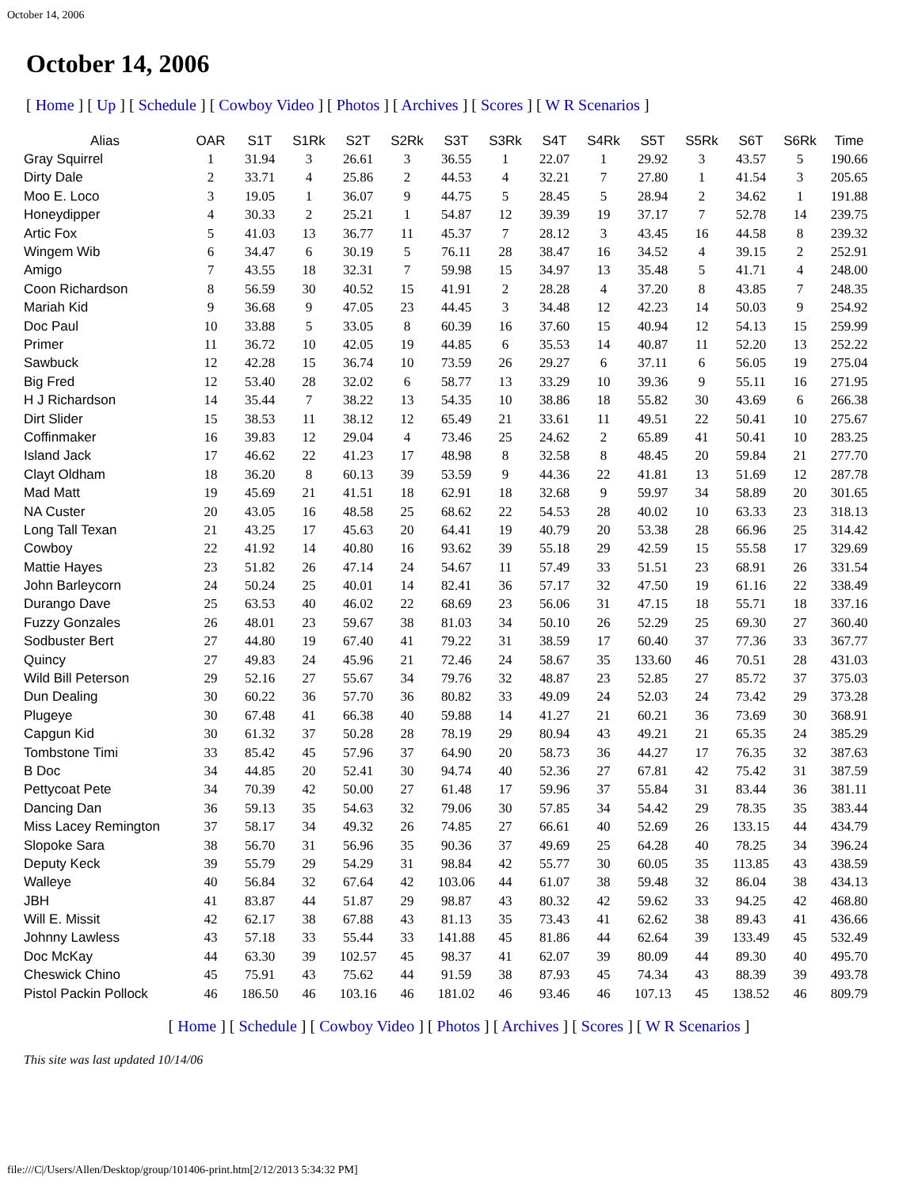October 14, 2006
October 14, 2006
[ Home ] [ Up ] [ Schedule ] [ Cowboy Video ] [ Photos ] [ Archives ] [ Scores ] [ W R Scenarios ]
| Alias | OAR | S1T | S1Rk | S2T | S2Rk | S3T | S3Rk | S4T | S4Rk | S5T | S5Rk | S6T | S6Rk | Time |
| --- | --- | --- | --- | --- | --- | --- | --- | --- | --- | --- | --- | --- | --- | --- |
| Gray Squirrel | 1 | 31.94 | 3 | 26.61 | 3 | 36.55 | 1 | 22.07 | 1 | 29.92 | 3 | 43.57 | 5 | 190.66 |
| Dirty Dale | 2 | 33.71 | 4 | 25.86 | 2 | 44.53 | 4 | 32.21 | 7 | 27.80 | 1 | 41.54 | 3 | 205.65 |
| Moo E. Loco | 3 | 19.05 | 1 | 36.07 | 9 | 44.75 | 5 | 28.45 | 5 | 28.94 | 2 | 34.62 | 1 | 191.88 |
| Honeydipper | 4 | 30.33 | 2 | 25.21 | 1 | 54.87 | 12 | 39.39 | 19 | 37.17 | 7 | 52.78 | 14 | 239.75 |
| Artic Fox | 5 | 41.03 | 13 | 36.77 | 11 | 45.37 | 7 | 28.12 | 3 | 43.45 | 16 | 44.58 | 8 | 239.32 |
| Wingem Wib | 6 | 34.47 | 6 | 30.19 | 5 | 76.11 | 28 | 38.47 | 16 | 34.52 | 4 | 39.15 | 2 | 252.91 |
| Amigo | 7 | 43.55 | 18 | 32.31 | 7 | 59.98 | 15 | 34.97 | 13 | 35.48 | 5 | 41.71 | 4 | 248.00 |
| Coon Richardson | 8 | 56.59 | 30 | 40.52 | 15 | 41.91 | 2 | 28.28 | 4 | 37.20 | 8 | 43.85 | 7 | 248.35 |
| Mariah Kid | 9 | 36.68 | 9 | 47.05 | 23 | 44.45 | 3 | 34.48 | 12 | 42.23 | 14 | 50.03 | 9 | 254.92 |
| Doc Paul | 10 | 33.88 | 5 | 33.05 | 8 | 60.39 | 16 | 37.60 | 15 | 40.94 | 12 | 54.13 | 15 | 259.99 |
| Primer | 11 | 36.72 | 10 | 42.05 | 19 | 44.85 | 6 | 35.53 | 14 | 40.87 | 11 | 52.20 | 13 | 252.22 |
| Sawbuck | 12 | 42.28 | 15 | 36.74 | 10 | 73.59 | 26 | 29.27 | 6 | 37.11 | 6 | 56.05 | 19 | 275.04 |
| Big Fred | 12 | 53.40 | 28 | 32.02 | 6 | 58.77 | 13 | 33.29 | 10 | 39.36 | 9 | 55.11 | 16 | 271.95 |
| H J Richardson | 14 | 35.44 | 7 | 38.22 | 13 | 54.35 | 10 | 38.86 | 18 | 55.82 | 30 | 43.69 | 6 | 266.38 |
| Dirt Slider | 15 | 38.53 | 11 | 38.12 | 12 | 65.49 | 21 | 33.61 | 11 | 49.51 | 22 | 50.41 | 10 | 275.67 |
| Coffinmaker | 16 | 39.83 | 12 | 29.04 | 4 | 73.46 | 25 | 24.62 | 2 | 65.89 | 41 | 50.41 | 10 | 283.25 |
| Island Jack | 17 | 46.62 | 22 | 41.23 | 17 | 48.98 | 8 | 32.58 | 8 | 48.45 | 20 | 59.84 | 21 | 277.70 |
| Clayt Oldham | 18 | 36.20 | 8 | 60.13 | 39 | 53.59 | 9 | 44.36 | 22 | 41.81 | 13 | 51.69 | 12 | 287.78 |
| Mad Matt | 19 | 45.69 | 21 | 41.51 | 18 | 62.91 | 18 | 32.68 | 9 | 59.97 | 34 | 58.89 | 20 | 301.65 |
| NA Custer | 20 | 43.05 | 16 | 48.58 | 25 | 68.62 | 22 | 54.53 | 28 | 40.02 | 10 | 63.33 | 23 | 318.13 |
| Long Tall Texan | 21 | 43.25 | 17 | 45.63 | 20 | 64.41 | 19 | 40.79 | 20 | 53.38 | 28 | 66.96 | 25 | 314.42 |
| Cowboy | 22 | 41.92 | 14 | 40.80 | 16 | 93.62 | 39 | 55.18 | 29 | 42.59 | 15 | 55.58 | 17 | 329.69 |
| Mattie Hayes | 23 | 51.82 | 26 | 47.14 | 24 | 54.67 | 11 | 57.49 | 33 | 51.51 | 23 | 68.91 | 26 | 331.54 |
| John Barleycorn | 24 | 50.24 | 25 | 40.01 | 14 | 82.41 | 36 | 57.17 | 32 | 47.50 | 19 | 61.16 | 22 | 338.49 |
| Durango Dave | 25 | 63.53 | 40 | 46.02 | 22 | 68.69 | 23 | 56.06 | 31 | 47.15 | 18 | 55.71 | 18 | 337.16 |
| Fuzzy Gonzales | 26 | 48.01 | 23 | 59.67 | 38 | 81.03 | 34 | 50.10 | 26 | 52.29 | 25 | 69.30 | 27 | 360.40 |
| Sodbuster Bert | 27 | 44.80 | 19 | 67.40 | 41 | 79.22 | 31 | 38.59 | 17 | 60.40 | 37 | 77.36 | 33 | 367.77 |
| Quincy | 27 | 49.83 | 24 | 45.96 | 21 | 72.46 | 24 | 58.67 | 35 | 133.60 | 46 | 70.51 | 28 | 431.03 |
| Wild Bill Peterson | 29 | 52.16 | 27 | 55.67 | 34 | 79.76 | 32 | 48.87 | 23 | 52.85 | 27 | 85.72 | 37 | 375.03 |
| Dun Dealing | 30 | 60.22 | 36 | 57.70 | 36 | 80.82 | 33 | 49.09 | 24 | 52.03 | 24 | 73.42 | 29 | 373.28 |
| Plugeye | 30 | 67.48 | 41 | 66.38 | 40 | 59.88 | 14 | 41.27 | 21 | 60.21 | 36 | 73.69 | 30 | 368.91 |
| Capgun Kid | 30 | 61.32 | 37 | 50.28 | 28 | 78.19 | 29 | 80.94 | 43 | 49.21 | 21 | 65.35 | 24 | 385.29 |
| Tombstone Timi | 33 | 85.42 | 45 | 57.96 | 37 | 64.90 | 20 | 58.73 | 36 | 44.27 | 17 | 76.35 | 32 | 387.63 |
| B Doc | 34 | 44.85 | 20 | 52.41 | 30 | 94.74 | 40 | 52.36 | 27 | 67.81 | 42 | 75.42 | 31 | 387.59 |
| Pettycoat Pete | 34 | 70.39 | 42 | 50.00 | 27 | 61.48 | 17 | 59.96 | 37 | 55.84 | 31 | 83.44 | 36 | 381.11 |
| Dancing Dan | 36 | 59.13 | 35 | 54.63 | 32 | 79.06 | 30 | 57.85 | 34 | 54.42 | 29 | 78.35 | 35 | 383.44 |
| Miss Lacey Remington | 37 | 58.17 | 34 | 49.32 | 26 | 74.85 | 27 | 66.61 | 40 | 52.69 | 26 | 133.15 | 44 | 434.79 |
| Slopoke Sara | 38 | 56.70 | 31 | 56.96 | 35 | 90.36 | 37 | 49.69 | 25 | 64.28 | 40 | 78.25 | 34 | 396.24 |
| Deputy Keck | 39 | 55.79 | 29 | 54.29 | 31 | 98.84 | 42 | 55.77 | 30 | 60.05 | 35 | 113.85 | 43 | 438.59 |
| Walleye | 40 | 56.84 | 32 | 67.64 | 42 | 103.06 | 44 | 61.07 | 38 | 59.48 | 32 | 86.04 | 38 | 434.13 |
| JBH | 41 | 83.87 | 44 | 51.87 | 29 | 98.87 | 43 | 80.32 | 42 | 59.62 | 33 | 94.25 | 42 | 468.80 |
| Will E. Missit | 42 | 62.17 | 38 | 67.88 | 43 | 81.13 | 35 | 73.43 | 41 | 62.62 | 38 | 89.43 | 41 | 436.66 |
| Johnny Lawless | 43 | 57.18 | 33 | 55.44 | 33 | 141.88 | 45 | 81.86 | 44 | 62.64 | 39 | 133.49 | 45 | 532.49 |
| Doc McKay | 44 | 63.30 | 39 | 102.57 | 45 | 98.37 | 41 | 62.07 | 39 | 80.09 | 44 | 89.30 | 40 | 495.70 |
| Cheswick Chino | 45 | 75.91 | 43 | 75.62 | 44 | 91.59 | 38 | 87.93 | 45 | 74.34 | 43 | 88.39 | 39 | 493.78 |
| Pistol Packin Pollock | 46 | 186.50 | 46 | 103.16 | 46 | 181.02 | 46 | 93.46 | 46 | 107.13 | 45 | 138.52 | 46 | 809.79 |
[ Home ] [ Schedule ] [ Cowboy Video ] [ Photos ] [ Archives ] [ Scores ] [ W R Scenarios ]
This site was last updated 10/14/06
file:///C|/Users/Allen/Desktop/group/101406-print.htm[2/12/2013 5:34:32 PM]